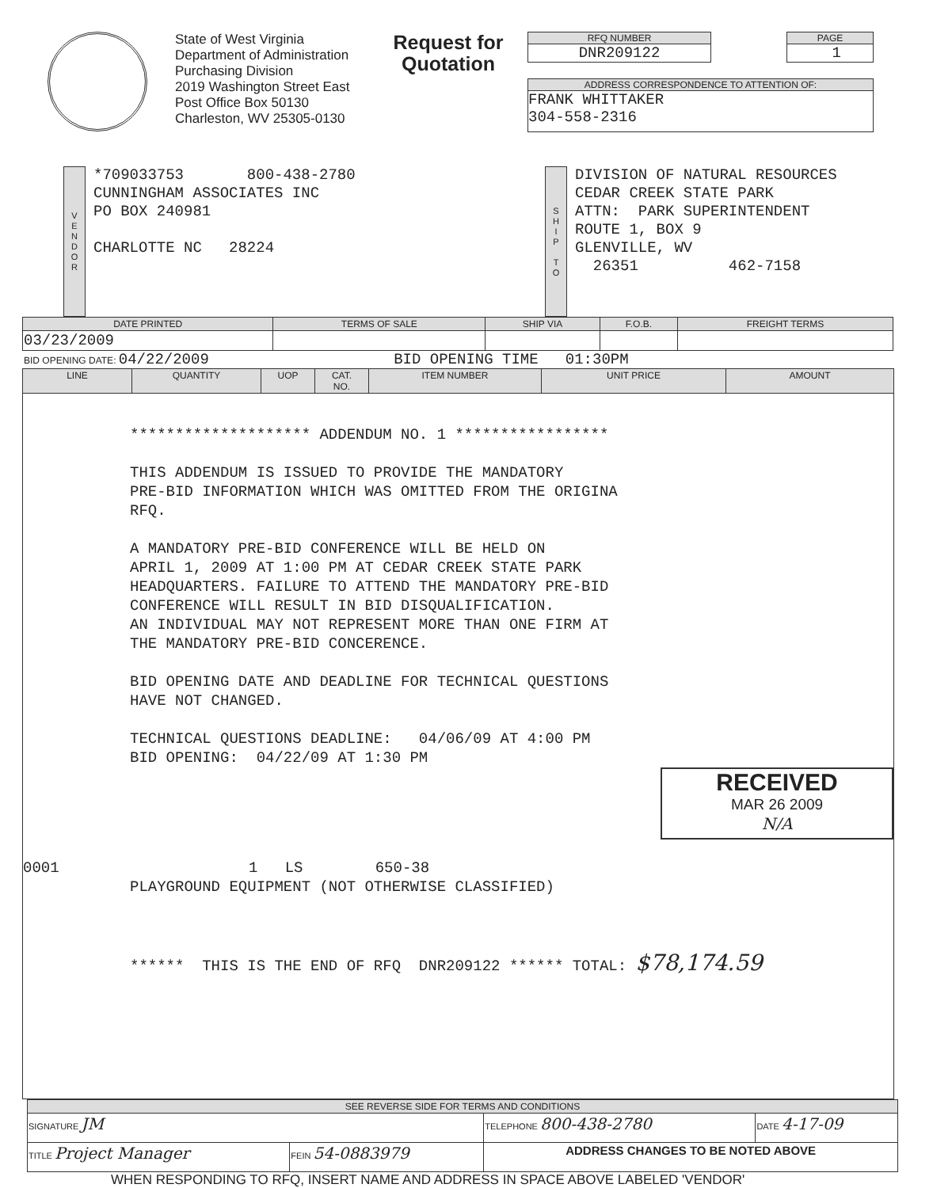State of West Virginia
Department of Administration
Purchasing Division
2019 Washington Street East
Post Office Box 50130
Charleston, WV 25305-0130
Request for
Quotation
RFQ NUMBER
DNR209122
PAGE
1
ADDRESS CORRESPONDENCE TO ATTENTION OF:
FRANK WHITTAKER
304-558-2316
V
E
N
D
O
R
*709033753 800-438-2780
CUNNINGHAM ASSOCIATES INC
PO BOX 240981
CHARLOTTE NC 28224
S
H
I
P
T
O
DIVISION OF NATURAL RESOURCES
CEDAR CREEK STATE PARK
ATTN: PARK SUPERINTENDENT
ROUTE 1, BOX 9
GLENVILLE, WV
26351 462-7158
| DATE PRINTED | TERMS OF SALE | SHIP VIA | F.O.B. | FREIGHT TERMS |
| --- | --- | --- | --- | --- |
| 03/23/2009 | | | | |
BID OPENING DATE: 04/22/2009 BID OPENING TIME 01:30PM
| LINE | QUANTITY | UOP | CAT. NO. | ITEM NUMBER | UNIT PRICE | AMOUNT |
| --- | --- | --- | --- | --- | --- | --- |
| ******************** ADDENDUM NO. 1 ***************** THIS ADDENDUM IS ISSUED TO PROVIDE THE MANDATORY PRE-BID INFORMATION WHICH WAS OMITTED FROM THE ORIGINA RFQ. A MANDATORY PRE-BID CONFERENCE WILL BE HELD ON APRIL 1, 2009 AT 1:00 PM AT CEDAR CREEK STATE PARK HEADQUARTERS. FAILURE TO ATTEND THE MANDATORY PRE-BID CONFERENCE WILL RESULT IN BID DISQUALIFICATION. AN INDIVIDUAL MAY NOT REPRESENT MORE THAN ONE FIRM AT THE MANDATORY PRE-BID CONCERENCE. BID OPENING DATE AND DEADLINE FOR TECHNICAL QUESTIONS HAVE NOT CHANGED. TECHNICAL QUESTIONS DEADLINE: 04/06/09 AT 4:00 PM BID OPENING: 04/22/09 AT 1:30 PM RECEIVED MAR 26 2009 N/A 0001 1 LS 650-38 PLAYGROUND EQUIPMENT (NOT OTHERWISE CLASSIFIED) ****** THIS IS THE END OF RFQ DNR209122 ****** TOTAL: $78,174.59 | | | | | | |
| SEE REVERSE SIDE FOR TERMS AND CONDITIONS | | | |
| --- | --- | --- | --- |
| SIGNATURE JM | | TELEPHONE 800-438-2780 | DATE 4-17-09 |
| TITLE Project Manager | FEIN 54-0883979 | ADDRESS CHANGES TO BE NOTED ABOVE | |
WHEN RESPONDING TO RFQ, INSERT NAME AND ADDRESS IN SPACE ABOVE LABELED 'VENDOR'